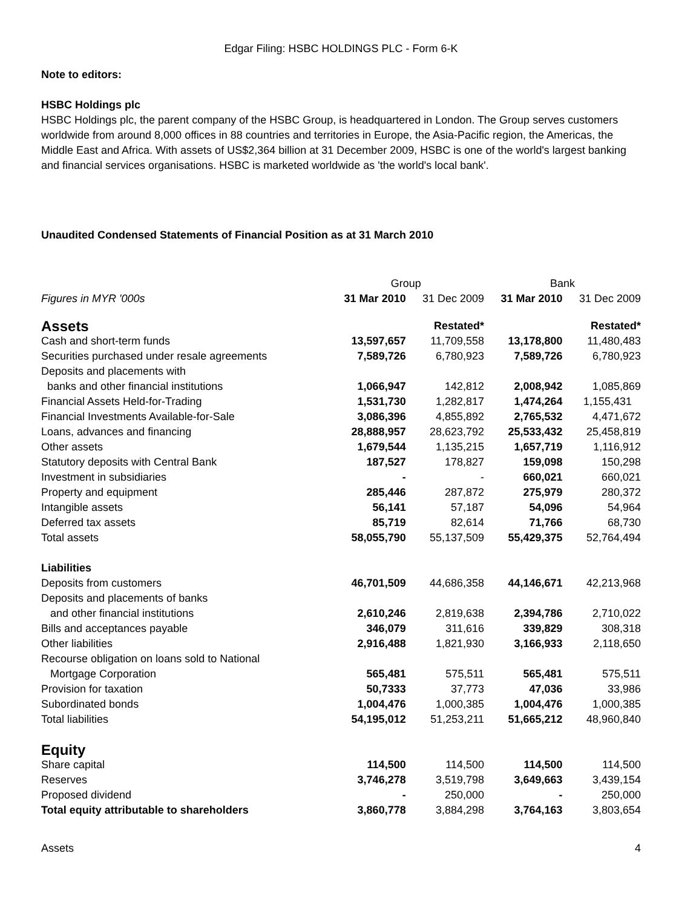Edgar Filing: HSBC HOLDINGS PLC - Form 6-K
Note to editors:
HSBC Holdings plc
HSBC Holdings plc, the parent company of the HSBC Group, is headquartered in London. The Group serves customers worldwide from around 8,000 offices in 88 countries and territories in Europe, the Asia-Pacific region, the Americas, the Middle East and Africa. With assets of US$2,364 billion at 31 December 2009, HSBC is one of the world's largest banking and financial services organisations. HSBC is marketed worldwide as 'the world's local bank'.
Unaudited Condensed Statements of Financial Position as at 31 March 2010
| | Group | | Bank | |
| --- | --- | --- | --- | --- |
| Figures in MYR '000s | 31 Mar 2010 | 31 Dec 2009 | 31 Mar 2010 | 31 Dec 2009 |
| Assets | | Restated* | | Restated* |
| Cash and short-term funds | 13,597,657 | 11,709,558 | 13,178,800 | 11,480,483 |
| Securities purchased under resale agreements | 7,589,726 | 6,780,923 | 7,589,726 | 6,780,923 |
| Deposits and placements with | | | | |
| banks and other financial institutions | 1,066,947 | 142,812 | 2,008,942 | 1,085,869 |
| Financial Assets Held-for-Trading | 1,531,730 | 1,282,817 | 1,474,264 | 1,155,431 |
| Financial Investments Available-for-Sale | 3,086,396 | 4,855,892 | 2,765,532 | 4,471,672 |
| Loans, advances and financing | 28,888,957 | 28,623,792 | 25,533,432 | 25,458,819 |
| Other assets | 1,679,544 | 1,135,215 | 1,657,719 | 1,116,912 |
| Statutory deposits with Central Bank | 187,527 | 178,827 | 159,098 | 150,298 |
| Investment in subsidiaries | - | - | 660,021 | 660,021 |
| Property and equipment | 285,446 | 287,872 | 275,979 | 280,372 |
| Intangible assets | 56,141 | 57,187 | 54,096 | 54,964 |
| Deferred tax assets | 85,719 | 82,614 | 71,766 | 68,730 |
| Total assets | 58,055,790 | 55,137,509 | 55,429,375 | 52,764,494 |
| Liabilities | | | | |
| Deposits from customers | 46,701,509 | 44,686,358 | 44,146,671 | 42,213,968 |
| Deposits and placements of banks | | | | |
| and other financial institutions | 2,610,246 | 2,819,638 | 2,394,786 | 2,710,022 |
| Bills and acceptances payable | 346,079 | 311,616 | 339,829 | 308,318 |
| Other liabilities | 2,916,488 | 1,821,930 | 3,166,933 | 2,118,650 |
| Recourse obligation on loans sold to National | | | | |
| Mortgage Corporation | 565,481 | 575,511 | 565,481 | 575,511 |
| Provision for taxation | 50,7333 | 37,773 | 47,036 | 33,986 |
| Subordinated bonds | 1,004,476 | 1,000,385 | 1,004,476 | 1,000,385 |
| Total liabilities | 54,195,012 | 51,253,211 | 51,665,212 | 48,960,840 |
| Equity | | | | |
| Share capital | 114,500 | 114,500 | 114,500 | 114,500 |
| Reserves | 3,746,278 | 3,519,798 | 3,649,663 | 3,439,154 |
| Proposed dividend | - | 250,000 | - | 250,000 |
| Total equity attributable to shareholders | 3,860,778 | 3,884,298 | 3,764,163 | 3,803,654 |
Assets 4